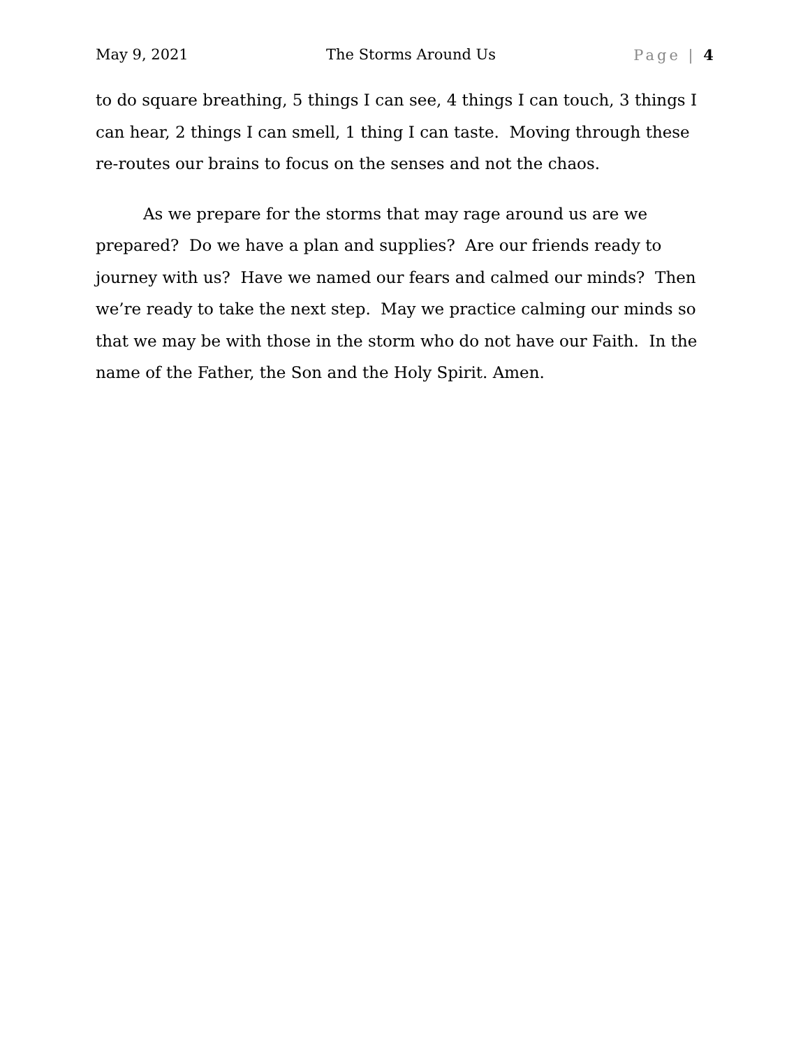May 9, 2021 The Storms Around Us Page | 4
to do square breathing, 5 things I can see, 4 things I can touch, 3 things I can hear, 2 things I can smell, 1 thing I can taste. Moving through these re-routes our brains to focus on the senses and not the chaos.
As we prepare for the storms that may rage around us are we prepared? Do we have a plan and supplies? Are our friends ready to journey with us? Have we named our fears and calmed our minds? Then we’re ready to take the next step. May we practice calming our minds so that we may be with those in the storm who do not have our Faith. In the name of the Father, the Son and the Holy Spirit. Amen.